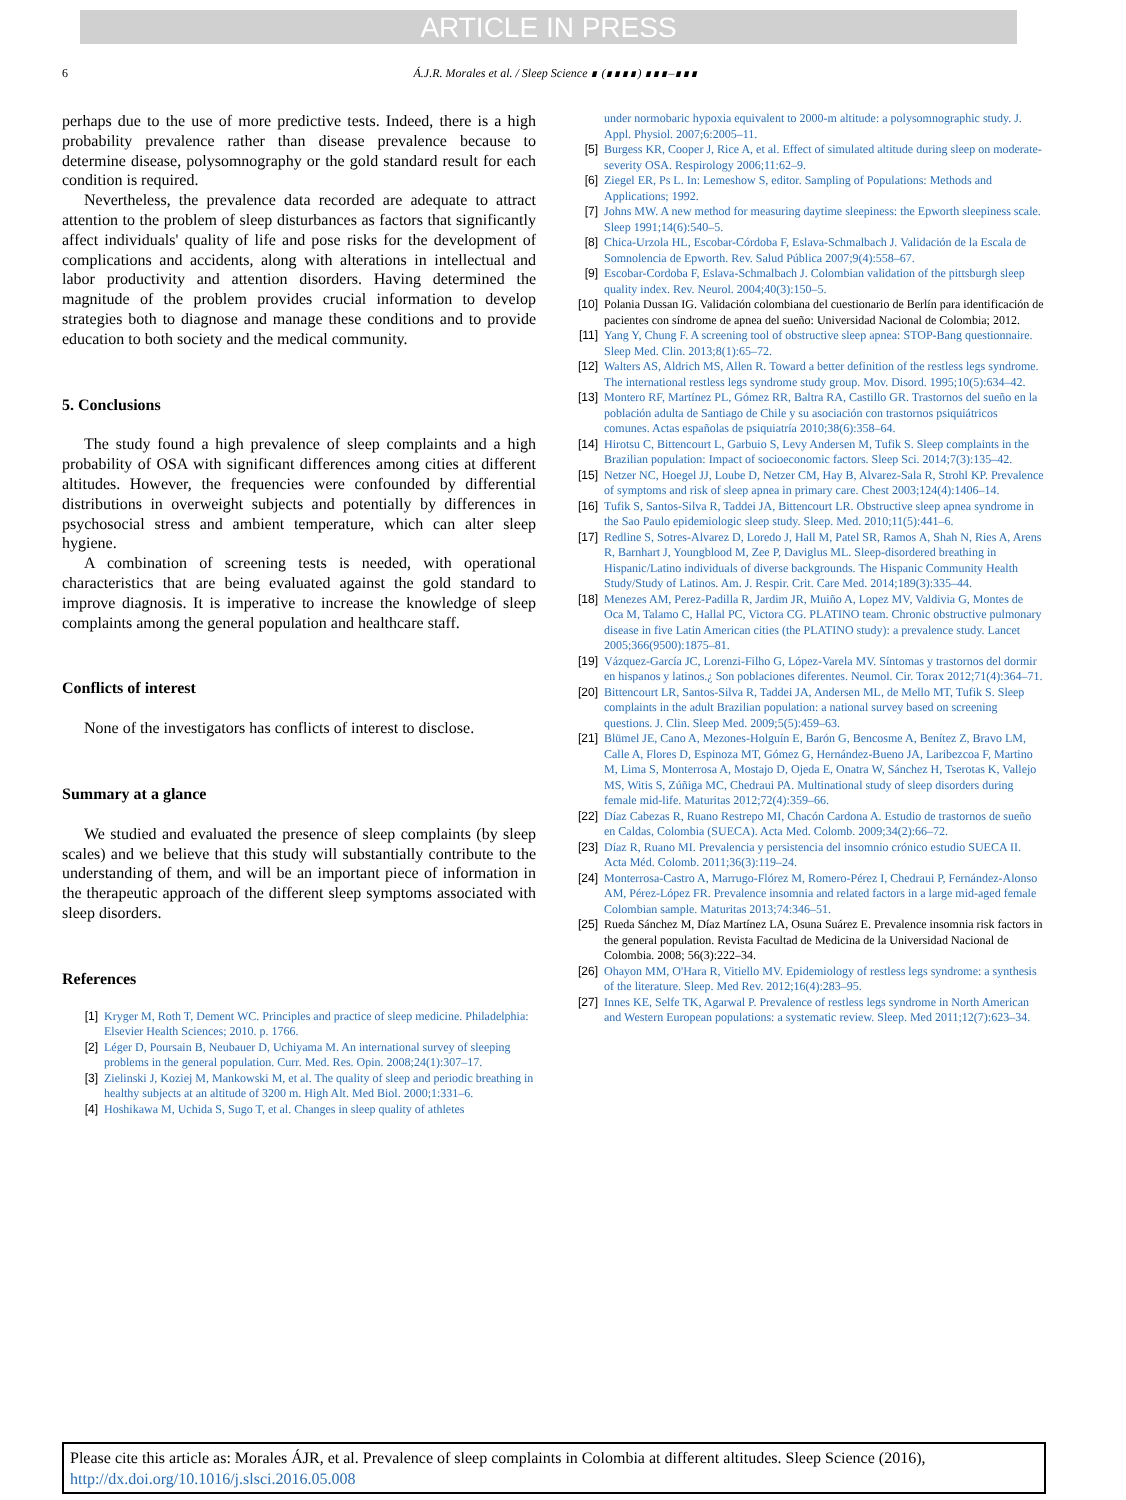ARTICLE IN PRESS
6 Á.J.R. Morales et al. / Sleep Science ∎ (∎∎∎∎) ∎∎∎–∎∎∎
perhaps due to the use of more predictive tests. Indeed, there is a high probability prevalence rather than disease prevalence because to determine disease, polysomnography or the gold standard result for each condition is required.
Nevertheless, the prevalence data recorded are adequate to attract attention to the problem of sleep disturbances as factors that significantly affect individuals' quality of life and pose risks for the development of complications and accidents, along with alterations in intellectual and labor productivity and attention disorders. Having determined the magnitude of the problem provides crucial information to develop strategies both to diagnose and manage these conditions and to provide education to both society and the medical community.
5. Conclusions
The study found a high prevalence of sleep complaints and a high probability of OSA with significant differences among cities at different altitudes. However, the frequencies were confounded by differential distributions in overweight subjects and potentially by differences in psychosocial stress and ambient temperature, which can alter sleep hygiene.
A combination of screening tests is needed, with operational characteristics that are being evaluated against the gold standard to improve diagnosis. It is imperative to increase the knowledge of sleep complaints among the general population and healthcare staff.
Conflicts of interest
None of the investigators has conflicts of interest to disclose.
Summary at a glance
We studied and evaluated the presence of sleep complaints (by sleep scales) and we believe that this study will substantially contribute to the understanding of them, and will be an important piece of information in the therapeutic approach of the different sleep symptoms associated with sleep disorders.
References
[1] Kryger M, Roth T, Dement WC. Principles and practice of sleep medicine. Philadelphia: Elsevier Health Sciences; 2010. p. 1766.
[2] Léger D, Poursain B, Neubauer D, Uchiyama M. An international survey of sleeping problems in the general population. Curr. Med. Res. Opin. 2008;24(1):307–17.
[3] Zielinski J, Koziej M, Mankowski M, et al. The quality of sleep and periodic breathing in healthy subjects at an altitude of 3200 m. High Alt. Med Biol. 2000;1:331–6.
[4] Hoshikawa M, Uchida S, Sugo T, et al. Changes in sleep quality of athletes
under normobaric hypoxia equivalent to 2000-m altitude: a polysomnographic study. J. Appl. Physiol. 2007;6:2005–11.
[5] Burgess KR, Cooper J, Rice A, et al. Effect of simulated altitude during sleep on moderate-severity OSA. Respirology 2006;11:62–9.
[6] Ziegel ER, Ps L. In: Lemeshow S, editor. Sampling of Populations: Methods and Applications; 1992.
[7] Johns MW. A new method for measuring daytime sleepiness: the Epworth sleepiness scale. Sleep 1991;14(6):540–5.
[8] Chica-Urzola HL, Escobar-Córdoba F, Eslava-Schmalbach J. Validación de la Escala de Somnolencia de Epworth. Rev. Salud Pública 2007;9(4):558–67.
[9] Escobar-Cordoba F, Eslava-Schmalbach J. Colombian validation of the pittsburgh sleep quality index. Rev. Neurol. 2004;40(3):150–5.
[10] Polania Dussan IG. Validación colombiana del cuestionario de Berlín para identificación de pacientes con síndrome de apnea del sueño: Universidad Nacional de Colombia; 2012.
[11] Yang Y, Chung F. A screening tool of obstructive sleep apnea: STOP-Bang questionnaire. Sleep Med. Clin. 2013;8(1):65–72.
[12] Walters AS, Aldrich MS, Allen R. Toward a better definition of the restless legs syndrome. The international restless legs syndrome study group. Mov. Disord. 1995;10(5):634–42.
[13] Montero RF, Martínez PL, Gómez RR, Baltra RA, Castillo GR. Trastornos del sueño en la población adulta de Santiago de Chile y su asociación con trastornos psiquiátricos comunes. Actas españolas de psiquiatría 2010;38(6):358–64.
[14] Hirotsu C, Bittencourt L, Garbuio S, Levy Andersen M, Tufik S. Sleep complaints in the Brazilian population: Impact of socioeconomic factors. Sleep Sci. 2014;7(3):135–42.
[15] Netzer NC, Hoegel JJ, Loube D, Netzer CM, Hay B, Alvarez-Sala R, Strohl KP. Prevalence of symptoms and risk of sleep apnea in primary care. Chest 2003;124(4):1406–14.
[16] Tufik S, Santos-Silva R, Taddei JA, Bittencourt LR. Obstructive sleep apnea syndrome in the Sao Paulo epidemiologic sleep study. Sleep. Med. 2010;11(5):441–6.
[17] Redline S, Sotres-Alvarez D, Loredo J, Hall M, Patel SR, Ramos A, Shah N, Ries A, Arens R, Barnhart J, Youngblood M, Zee P, Daviglus ML. Sleep-disordered breathing in Hispanic/Latino individuals of diverse backgrounds. The Hispanic Community Health Study/Study of Latinos. Am. J. Respir. Crit. Care Med. 2014;189(3):335–44.
[18] Menezes AM, Perez-Padilla R, Jardim JR, Muiño A, Lopez MV, Valdivia G, Montes de Oca M, Talamo C, Hallal PC, Victora CG. PLATINO team. Chronic obstructive pulmonary disease in five Latin American cities (the PLATINO study): a prevalence study. Lancet 2005;366(9500):1875–81.
[19] Vázquez-García JC, Lorenzi-Filho G, López-Varela MV. Síntomas y trastornos del dormir en hispanos y latinos.¿ Son poblaciones diferentes. Neumol. Cir. Torax 2012;71(4):364–71.
[20] Bittencourt LR, Santos-Silva R, Taddei JA, Andersen ML, de Mello MT, Tufik S. Sleep complaints in the adult Brazilian population: a national survey based on screening questions. J. Clin. Sleep Med. 2009;5(5):459–63.
[21] Blümel JE, Cano A, Mezones-Holguín E, Barón G, Bencosme A, Benítez Z, Bravo LM, Calle A, Flores D, Espinoza MT, Gómez G, Hernández-Bueno JA, Laribezcoa F, Martino M, Lima S, Monterrosa A, Mostajo D, Ojeda E, Onatra W, Sánchez H, Tserotas K, Vallejo MS, Witis S, Zúñiga MC, Chedraui PA. Multinational study of sleep disorders during female mid-life. Maturitas 2012;72(4):359–66.
[22] Díaz Cabezas R, Ruano Restrepo MI, Chacón Cardona A. Estudio de trastornos de sueño en Caldas, Colombia (SUECA). Acta Med. Colomb. 2009;34(2):66–72.
[23] Díaz R, Ruano MI. Prevalencia y persistencia del insomnio crónico estudio SUECA II. Acta Méd. Colomb. 2011;36(3):119–24.
[24] Monterrosa-Castro A, Marrugo-Flórez M, Romero-Pérez I, Chedraui P, Fernández-Alonso AM, Pérez-López FR. Prevalence insomnia and related factors in a large mid-aged female Colombian sample. Maturitas 2013;74:346–51.
[25] Rueda Sánchez M, Díaz Martínez LA, Osuna Suárez E. Prevalence insomnia risk factors in the general population. Revista Facultad de Medicina de la Universidad Nacional de Colombia. 2008; 56(3):222–34.
[26] Ohayon MM, O'Hara R, Vitiello MV. Epidemiology of restless legs syndrome: a synthesis of the literature. Sleep. Med Rev. 2012;16(4):283–95.
[27] Innes KE, Selfe TK, Agarwal P. Prevalence of restless legs syndrome in North American and Western European populations: a systematic review. Sleep. Med 2011;12(7):623–34.
Please cite this article as: Morales ÁJR, et al. Prevalence of sleep complaints in Colombia at different altitudes. Sleep Science (2016), http://dx.doi.org/10.1016/j.slsci.2016.05.008